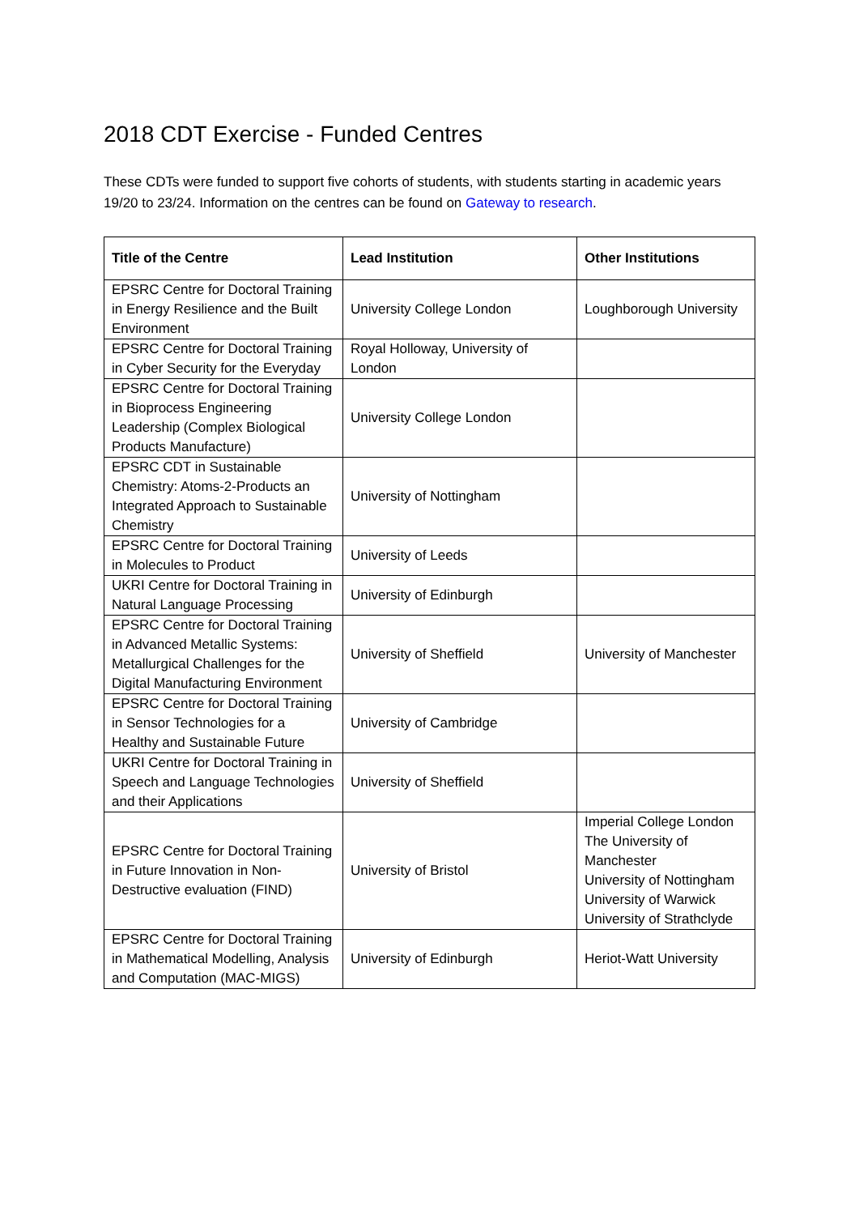2018 CDT Exercise - Funded Centres
These CDTs were funded to support five cohorts of students, with students starting in academic years 19/20 to 23/24. Information on the centres can be found on Gateway to research.
| Title of the Centre | Lead Institution | Other Institutions |
| --- | --- | --- |
| EPSRC Centre for Doctoral Training in Energy Resilience and the Built Environment | University College London | Loughborough University |
| EPSRC Centre for Doctoral Training in Cyber Security for the Everyday | Royal Holloway, University of London | |
| EPSRC Centre for Doctoral Training in Bioprocess Engineering Leadership (Complex Biological Products Manufacture) | University College London | |
| EPSRC CDT in Sustainable Chemistry: Atoms-2-Products an Integrated Approach to Sustainable Chemistry | University of Nottingham | |
| EPSRC Centre for Doctoral Training in Molecules to Product | University of Leeds | |
| UKRI Centre for Doctoral Training in Natural Language Processing | University of Edinburgh | |
| EPSRC Centre for Doctoral Training in Advanced Metallic Systems: Metallurgical Challenges for the Digital Manufacturing Environment | University of Sheffield | University of Manchester |
| EPSRC Centre for Doctoral Training in Sensor Technologies for a Healthy and Sustainable Future | University of Cambridge | |
| UKRI Centre for Doctoral Training in Speech and Language Technologies and their Applications | University of Sheffield | |
| EPSRC Centre for Doctoral Training in Future Innovation in Non-Destructive evaluation (FIND) | University of Bristol | Imperial College London The University of Manchester University of Nottingham University of Warwick University of Strathclyde |
| EPSRC Centre for Doctoral Training in Mathematical Modelling, Analysis and Computation (MAC-MIGS) | University of Edinburgh | Heriot-Watt University |